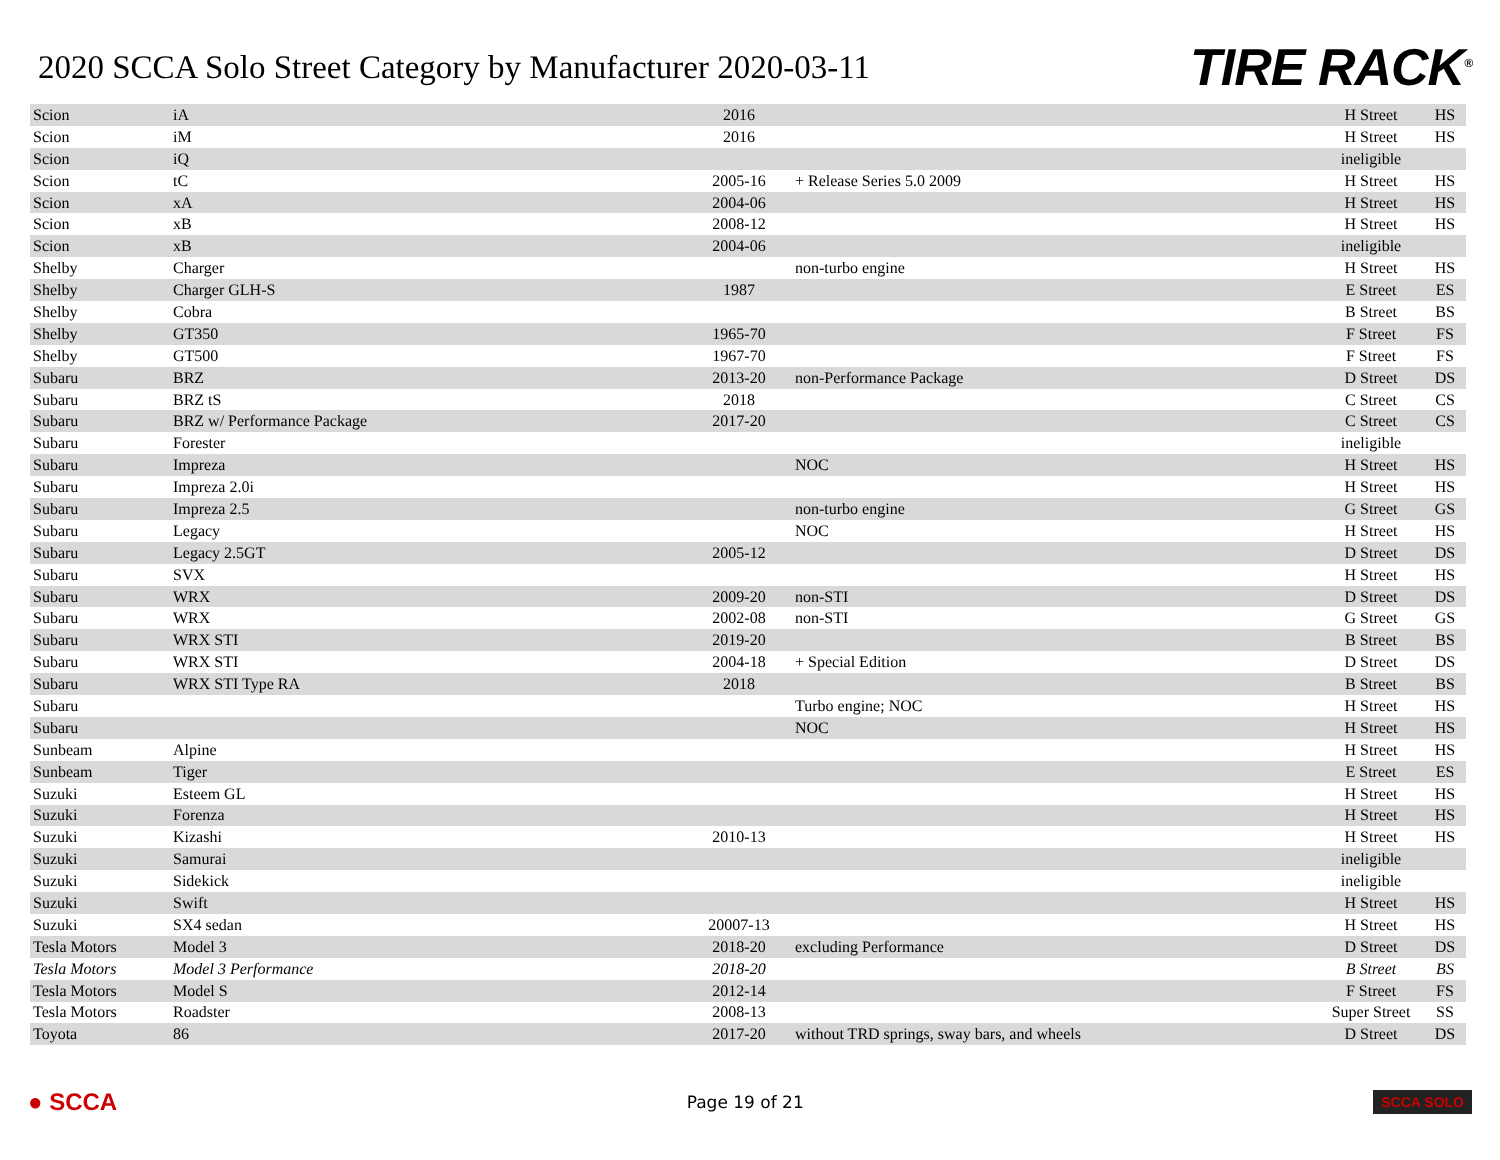2020 SCCA Solo Street Category by Manufacturer 2020-03-11
TIRE RACK<sup>®</sup>
| Scion | iA | 2016 | | H Street | HS |
| Scion | iM | 2016 | | H Street | HS |
| Scion | iQ | | | ineligible | |
| Scion | tC | 2005-16 | + Release Series 5.0 2009 | H Street | HS |
| Scion | xA | 2004-06 | | H Street | HS |
| Scion | xB | 2008-12 | | H Street | HS |
| Scion | xB | 2004-06 | | ineligible | |
| Shelby | Charger | | non-turbo engine | H Street | HS |
| Shelby | Charger GLH-S | 1987 | | E Street | ES |
| Shelby | Cobra | | | B Street | BS |
| Shelby | GT350 | 1965-70 | | F Street | FS |
| Shelby | GT500 | 1967-70 | | F Street | FS |
| Subaru | BRZ | 2013-20 | non-Performance Package | D Street | DS |
| Subaru | BRZ tS | 2018 | | C Street | CS |
| Subaru | BRZ w/ Performance Package | 2017-20 | | C Street | CS |
| Subaru | Forester | | | ineligible | |
| Subaru | Impreza | | NOC | H Street | HS |
| Subaru | Impreza 2.0i | | | H Street | HS |
| Subaru | Impreza 2.5 | | non-turbo engine | G Street | GS |
| Subaru | Legacy | | NOC | H Street | HS |
| Subaru | Legacy 2.5GT | 2005-12 | | D Street | DS |
| Subaru | SVX | | | H Street | HS |
| Subaru | WRX | 2009-20 | non-STI | D Street | DS |
| Subaru | WRX | 2002-08 | non-STI | G Street | GS |
| Subaru | WRX STI | 2019-20 | | B Street | BS |
| Subaru | WRX STI | 2004-18 | + Special Edition | D Street | DS |
| Subaru | WRX STI Type RA | 2018 | | B Street | BS |
| Subaru | | | Turbo engine; NOC | H Street | HS |
| Subaru | | | NOC | H Street | HS |
| Sunbeam | Alpine | | | H Street | HS |
| Sunbeam | Tiger | | | E Street | ES |
| Suzuki | Esteem GL | | | H Street | HS |
| Suzuki | Forenza | | | H Street | HS |
| Suzuki | Kizashi | 2010-13 | | H Street | HS |
| Suzuki | Samurai | | | ineligible | |
| Suzuki | Sidekick | | | ineligible | |
| Suzuki | Swift | | | H Street | HS |
| Suzuki | SX4 sedan | 20007-13 | | H Street | HS |
| Tesla Motors | Model 3 | 2018-20 | excluding Performance | D Street | DS |
| Tesla Motors | Model 3 Performance | 2018-20 | | B Street | BS |
| Tesla Motors | Model S | 2012-14 | | F Street | FS |
| Tesla Motors | Roadster | 2008-13 | | Super Street | SS |
| Toyota | 86 | 2017-20 | without TRD springs, sway bars, and wheels | D Street | DS |
● SCCA Page 19 of 21 SCCA SOLO